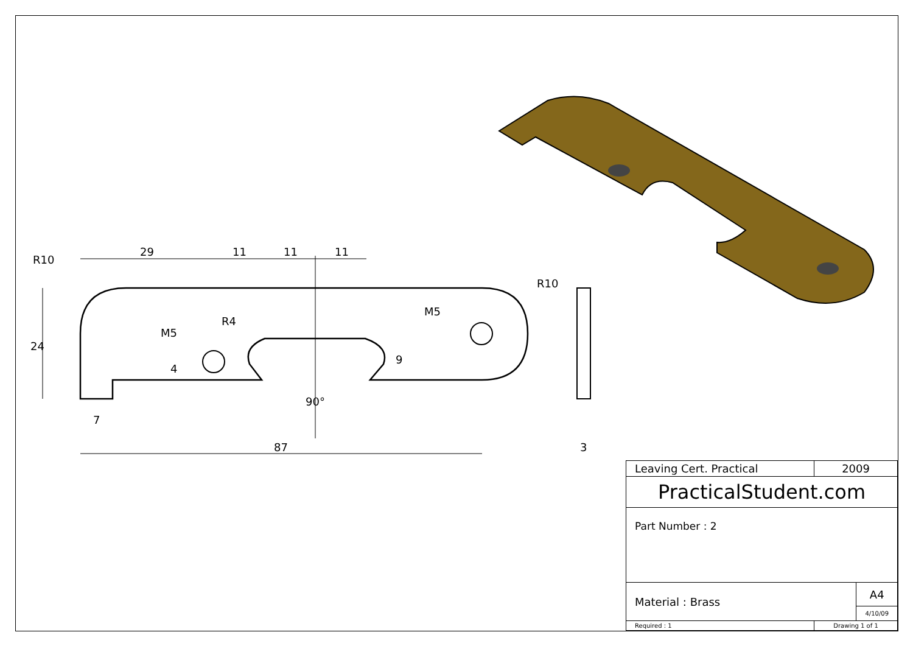29
11
11
11
R10
R10
R4
M5
M5
24
4
9
90°
7
87
3
| Leaving Cert. Practical | 2009 |
| PracticalStudent.com | |
| Part Number : 2 | |
| / Material : Brass / A4 / / / 4/10/09 / | |
| Required : 1 | Drawing 1 of 1 |